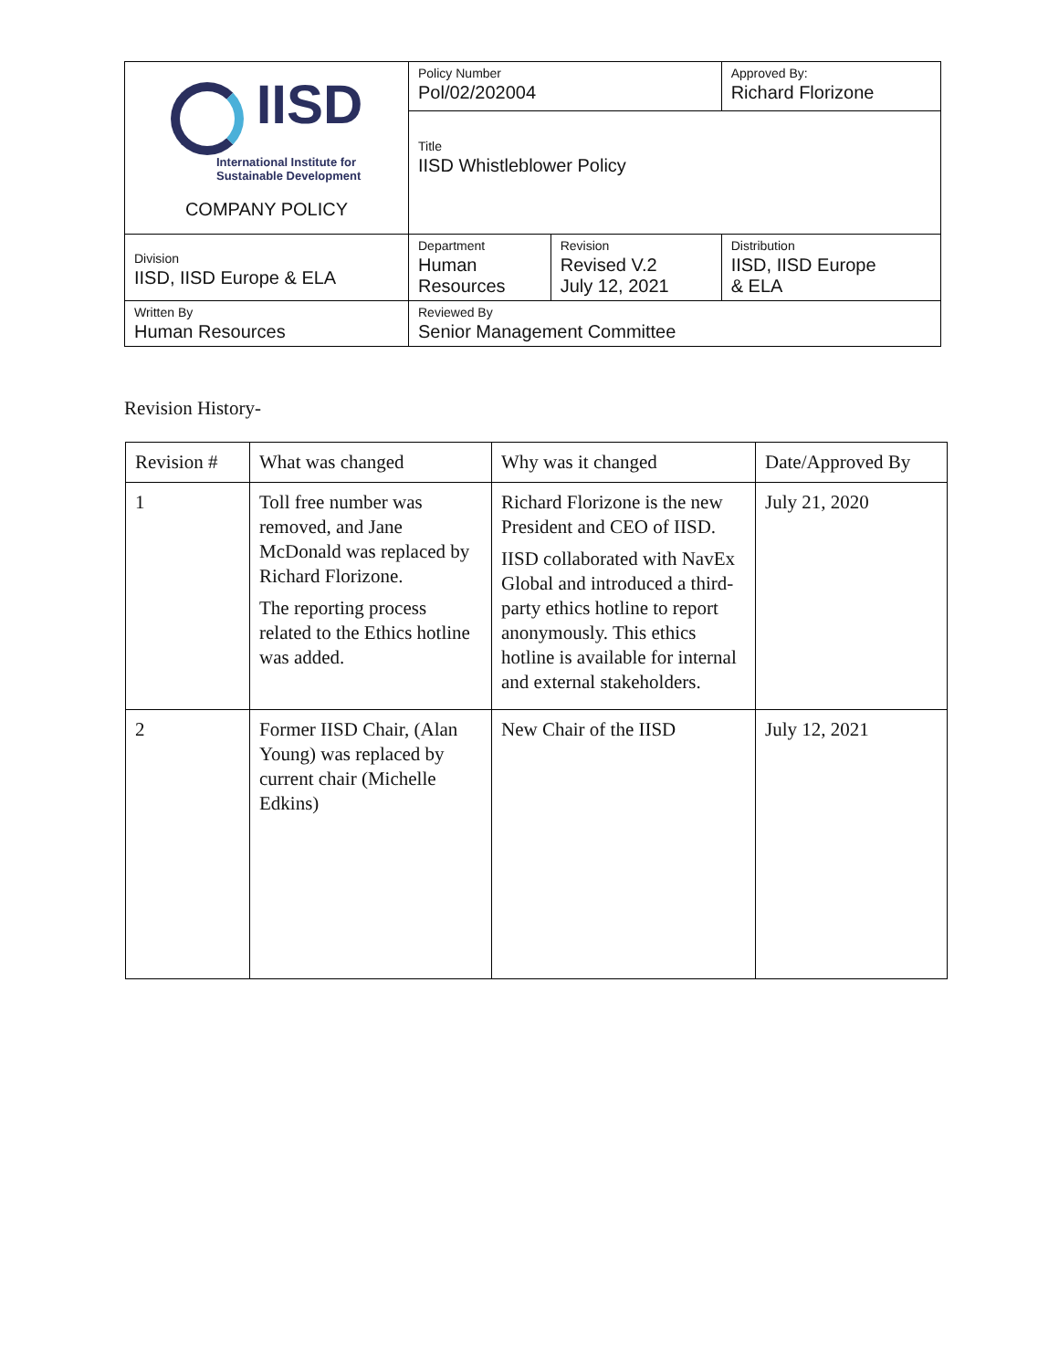| IISD International Institute for Sustainable Development COMPANY POLICY | Policy Number Pol/02/202004 | | Approved By: Richard Florizone |
| | Title IISD Whistleblower Policy | | |
| Division IISD, IISD Europe & ELA | Department Human Resources | Revision Revised V.2 July 12, 2021 | Distribution IISD, IISD Europe & ELA |
| Written By Human Resources | Reviewed By Senior Management Committee | | |
Revision History-
| Revision # | What was changed | Why was it changed | Date/Approved By |
| --- | --- | --- | --- |
| 1 | Toll free number was removed, and Jane McDonald was replaced by Richard Florizone. The reporting process related to the Ethics hotline was added. | Richard Florizone is the new President and CEO of IISD. IISD collaborated with NavEx Global and introduced a third-party ethics hotline to report anonymously. This ethics hotline is available for internal and external stakeholders. | July 21, 2020 |
| 2 | Former IISD Chair, (Alan Young) was replaced by current chair (Michelle Edkins) | New Chair of the IISD | July 12, 2021 |